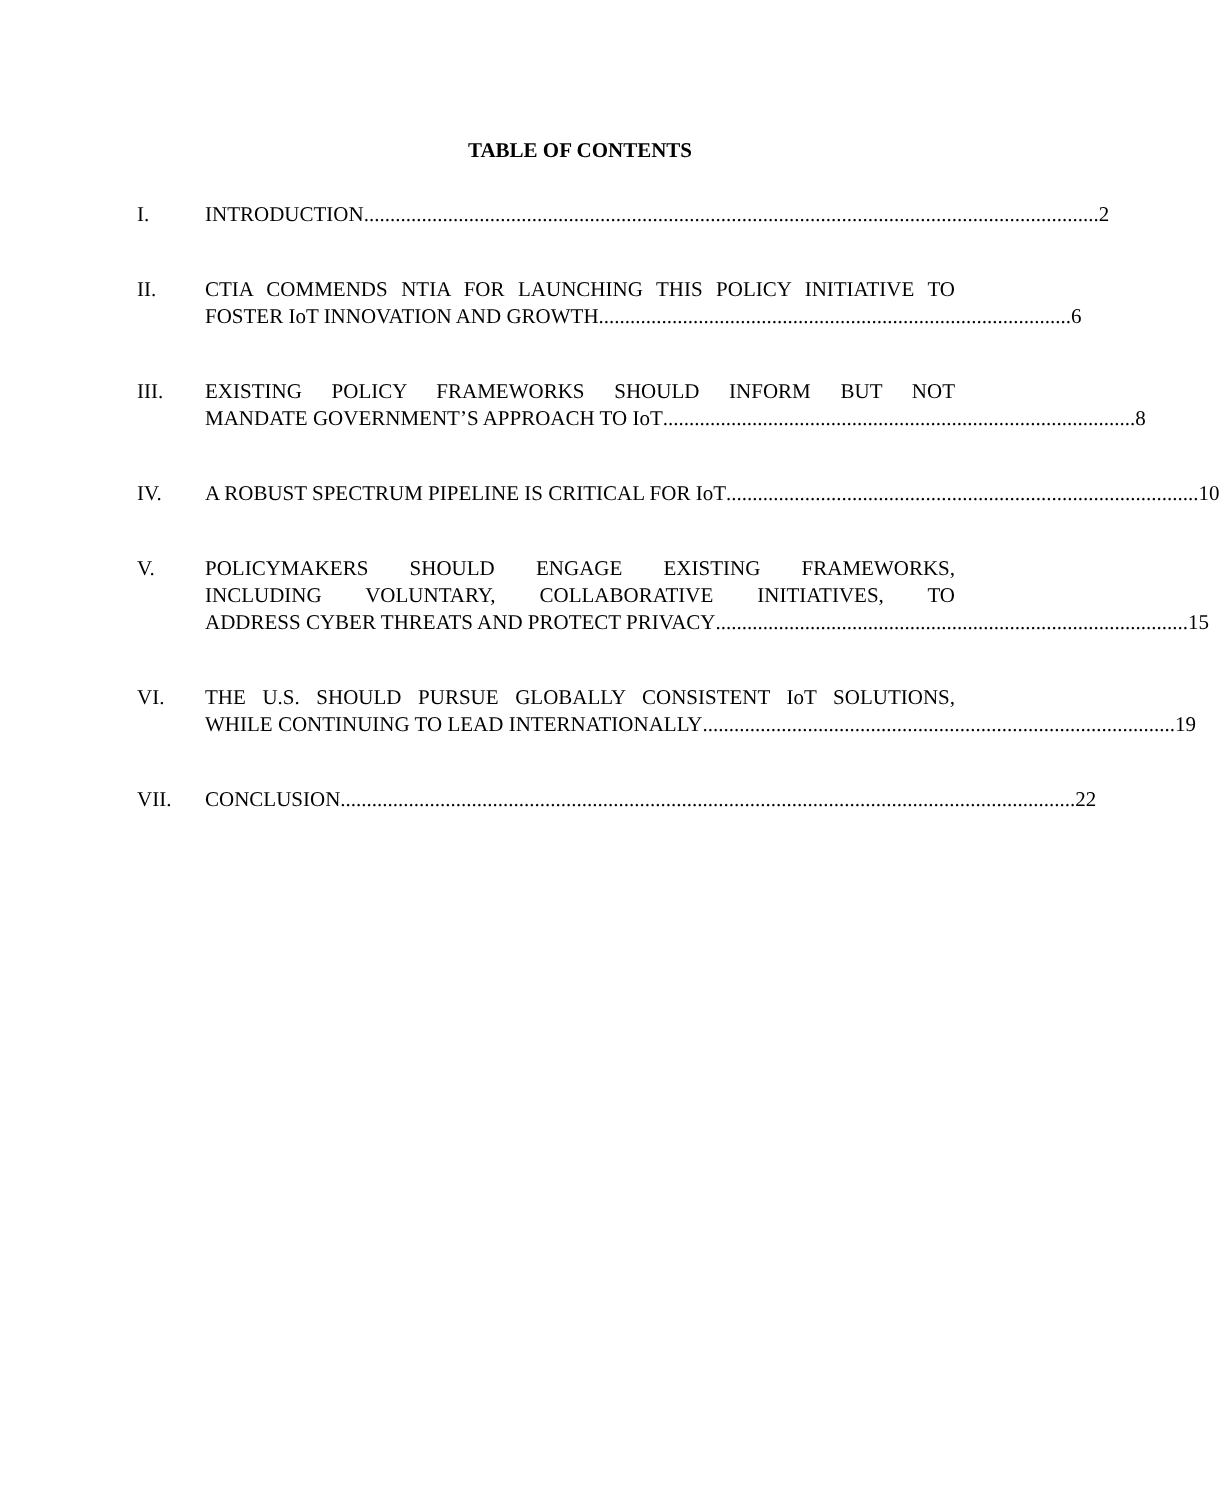TABLE OF CONTENTS
I. INTRODUCTION ............................................................................................................................................ 2
II. CTIA COMMENDS NTIA FOR LAUNCHING THIS POLICY INITIATIVE TO
FOSTER IoT INNOVATION AND GROWTH .......................................................................................... 6
III. EXISTING POLICY FRAMEWORKS SHOULD INFORM BUT NOT
MANDATE GOVERNMENT’S APPROACH TO IoT.......................................................................................... 8
IV. A ROBUST SPECTRUM PIPELINE IS CRITICAL FOR IoT.......................................................................................... 10
V. POLICYMAKERS SHOULD ENGAGE EXISTING FRAMEWORKS,
INCLUDING VOLUNTARY, COLLABORATIVE INITIATIVES, TO
ADDRESS CYBER THREATS AND PROTECT PRIVACY.......................................................................................... 15
VI. THE U.S. SHOULD PURSUE GLOBALLY CONSISTENT IoT SOLUTIONS,
WHILE CONTINUING TO LEAD INTERNATIONALLY.......................................................................................... 19
VII. CONCLUSION............................................................................................................................................ 22